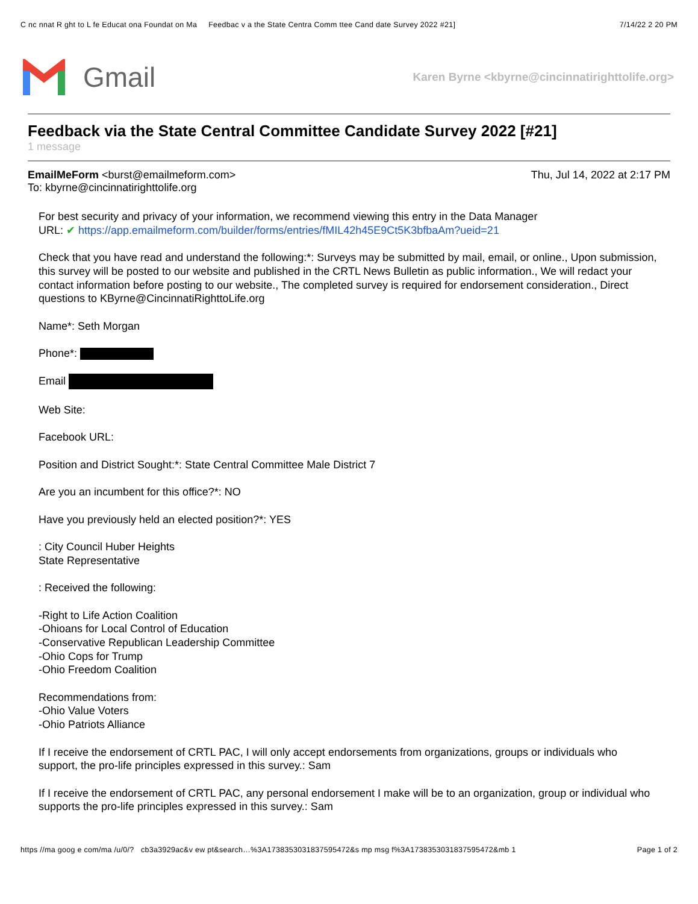C nc nnat R ght to L fe Educat ona Foundat on Ma Feedbac v a the State Centra Comm ttee Cand date Survey 2022 #21] 7/14/22 2 20 PM
Gmail
Karen Byrne <kbyrne@cincinnatirighttolife.org>
Feedback via the State Central Committee Candidate Survey 2022 [#21]
1 message
EmailMeForm <burst@emailmeform.com>
To: kbyrne@cincinnatirighttolife.org Thu, Jul 14, 2022 at 2:17 PM
For best security and privacy of your information, we recommend viewing this entry in the Data Manager
URL: ✔ https://app.emailmeform.com/builder/forms/entries/fMIL42h45E9Ct5K3bfbaAm?ueid=21
Check that you have read and understand the following:*: Surveys may be submitted by mail, email, or online., Upon submission, this survey will be posted to our website and published in the CRTL News Bulletin as public information., We will redact your contact information before posting to our website., The completed survey is required for endorsement consideration., Direct questions to KByrne@CincinnatiRighttoLife.org
Name*: Seth Morgan
Phone*:
Email
Web Site:
Facebook URL:
Position and District Sought:*: State Central Committee Male District 7
Are you an incumbent for this office?*: NO
Have you previously held an elected position?*: YES
: City Council Huber Heights
State Representative
: Received the following:
-Right to Life Action Coalition
-Ohioans for Local Control of Education
-Conservative Republican Leadership Committee
-Ohio Cops for Trump
-Ohio Freedom Coalition
Recommendations from:
-Ohio Value Voters
-Ohio Patriots Alliance
If I receive the endorsement of CRTL PAC, I will only accept endorsements from organizations, groups or individuals who support, the pro-life principles expressed in this survey.: Sam
If I receive the endorsement of CRTL PAC, any personal endorsement I make will be to an organization, group or individual who supports the pro-life principles expressed in this survey.: Sam
https //ma goog e com/ma /u/0/? cb3a3929ac&v ew pt&search…%3A1738353031837595472&s mp msg f%3A1738353031837595472&mb 1 Page 1 of 2